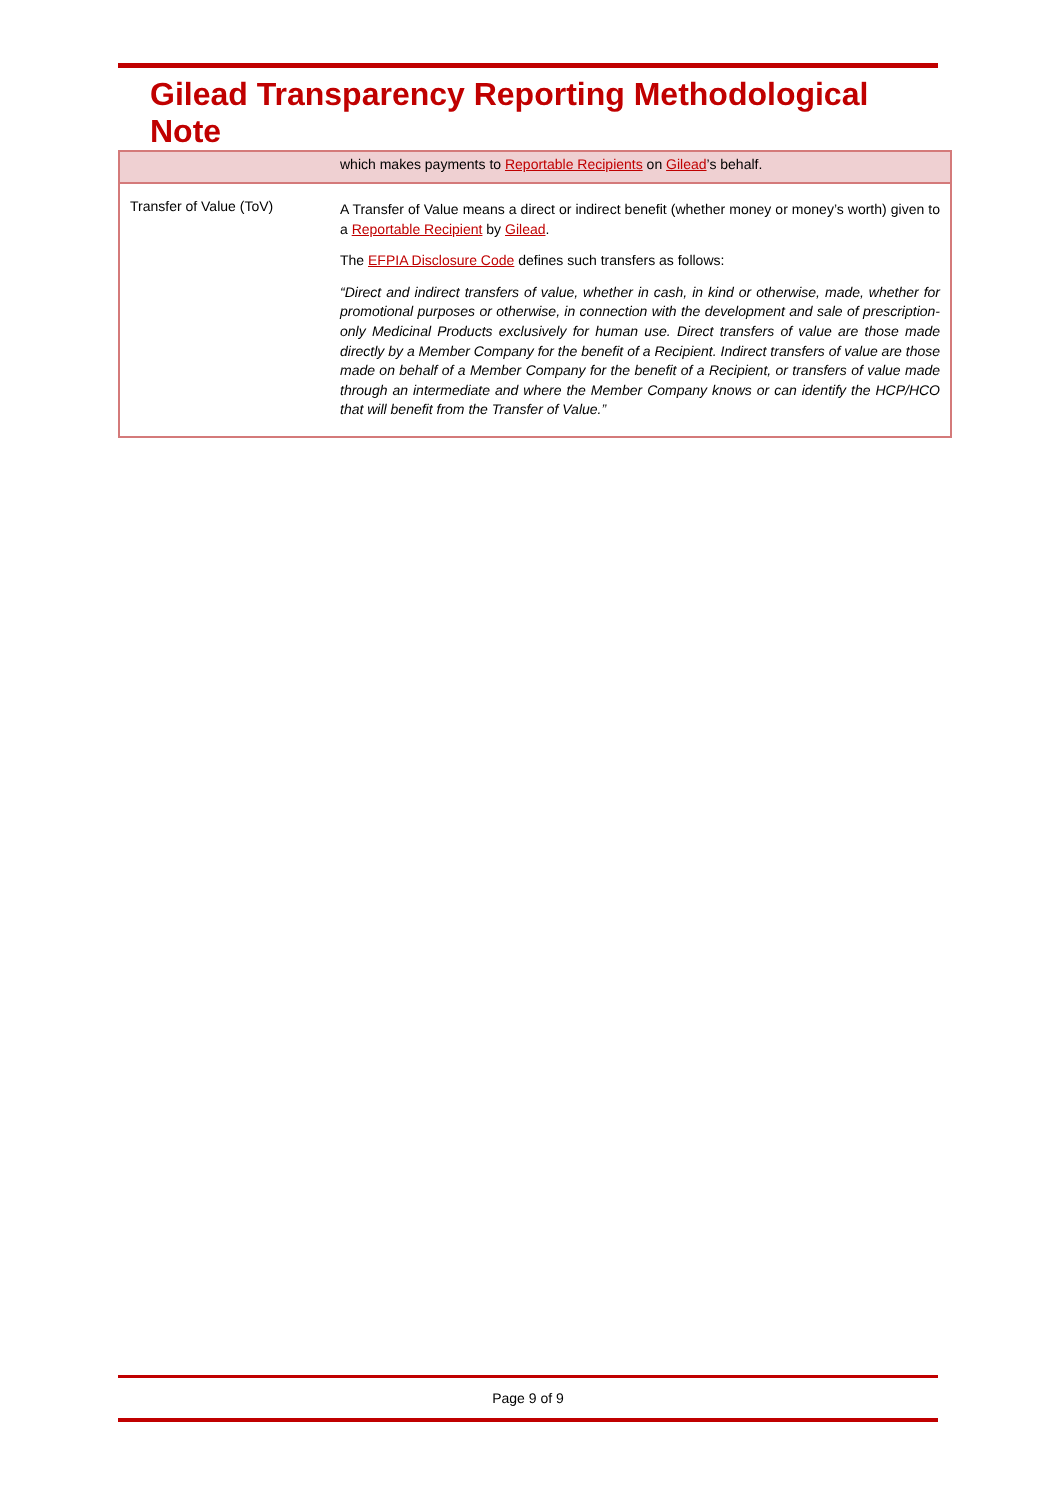Gilead Transparency Reporting Methodological Note
| | which makes payments to Reportable Recipients on Gilead ’s behalf. |
| Transfer of Value (ToV) | A Transfer of Value means a direct or indirect benefit (whether money or money’s worth) given to a Reportable Recipient by Gilead . The EFPIA Disclosure Code defines such transfers as follows: “Direct and indirect transfers of value, whether in cash, in kind or otherwise, made, whether for promotional purposes or otherwise, in connection with the development and sale of prescription-only Medicinal Products exclusively for human use. Direct transfers of value are those made directly by a Member Company for the benefit of a Recipient. Indirect transfers of value are those made on behalf of a Member Company for the benefit of a Recipient, or transfers of value made through an intermediate and where the Member Company knows or can identify the HCP/HCO that will benefit from the Transfer of Value.” |
Page 9 of 9